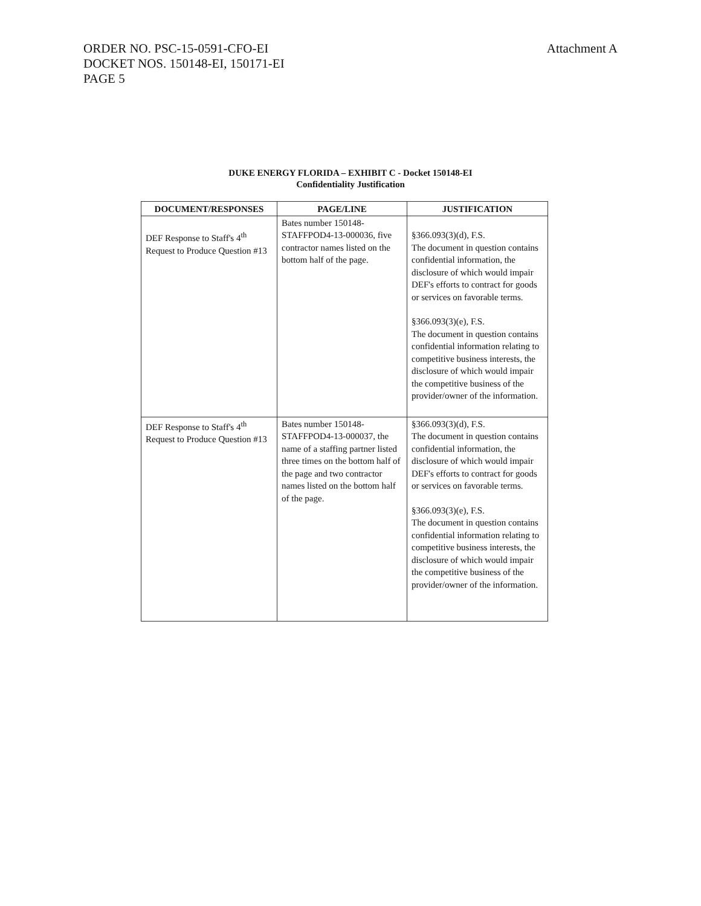Attachment A ORDER NO. PSC-15-0591-CFO-EI
DOCKET NOS. 150148-EI, 150171-EI
PAGE 5
DUKE ENERGY FLORIDA – EXHIBIT C - Docket 150148-EI
Confidentiality Justification
| DOCUMENT/RESPONSES | PAGE/LINE | JUSTIFICATION |
| --- | --- | --- |
| DEF Response to Staff's 4<sup>th</sup> Request to Produce Question #13 | Bates number 150148-STAFFPOD4-13-000036, five contractor names listed on the bottom half of the page. | §366.093(3)(d), F.S. The document in question contains confidential information, the disclosure of which would impair DEF's efforts to contract for goods or services on favorable terms. §366.093(3)(e), F.S. The document in question contains confidential information relating to competitive business interests, the disclosure of which would impair the competitive business of the provider/owner of the information. |
| DEF Response to Staff's 4<sup>th</sup> Request to Produce Question #13 | Bates number 150148-STAFFPOD4-13-000037, the name of a staffing partner listed three times on the bottom half of the page and two contractor names listed on the bottom half of the page. | §366.093(3)(d), F.S. The document in question contains confidential information, the disclosure of which would impair DEF's efforts to contract for goods or services on favorable terms. §366.093(3)(e), F.S. The document in question contains confidential information relating to competitive business interests, the disclosure of which would impair the competitive business of the provider/owner of the information. |